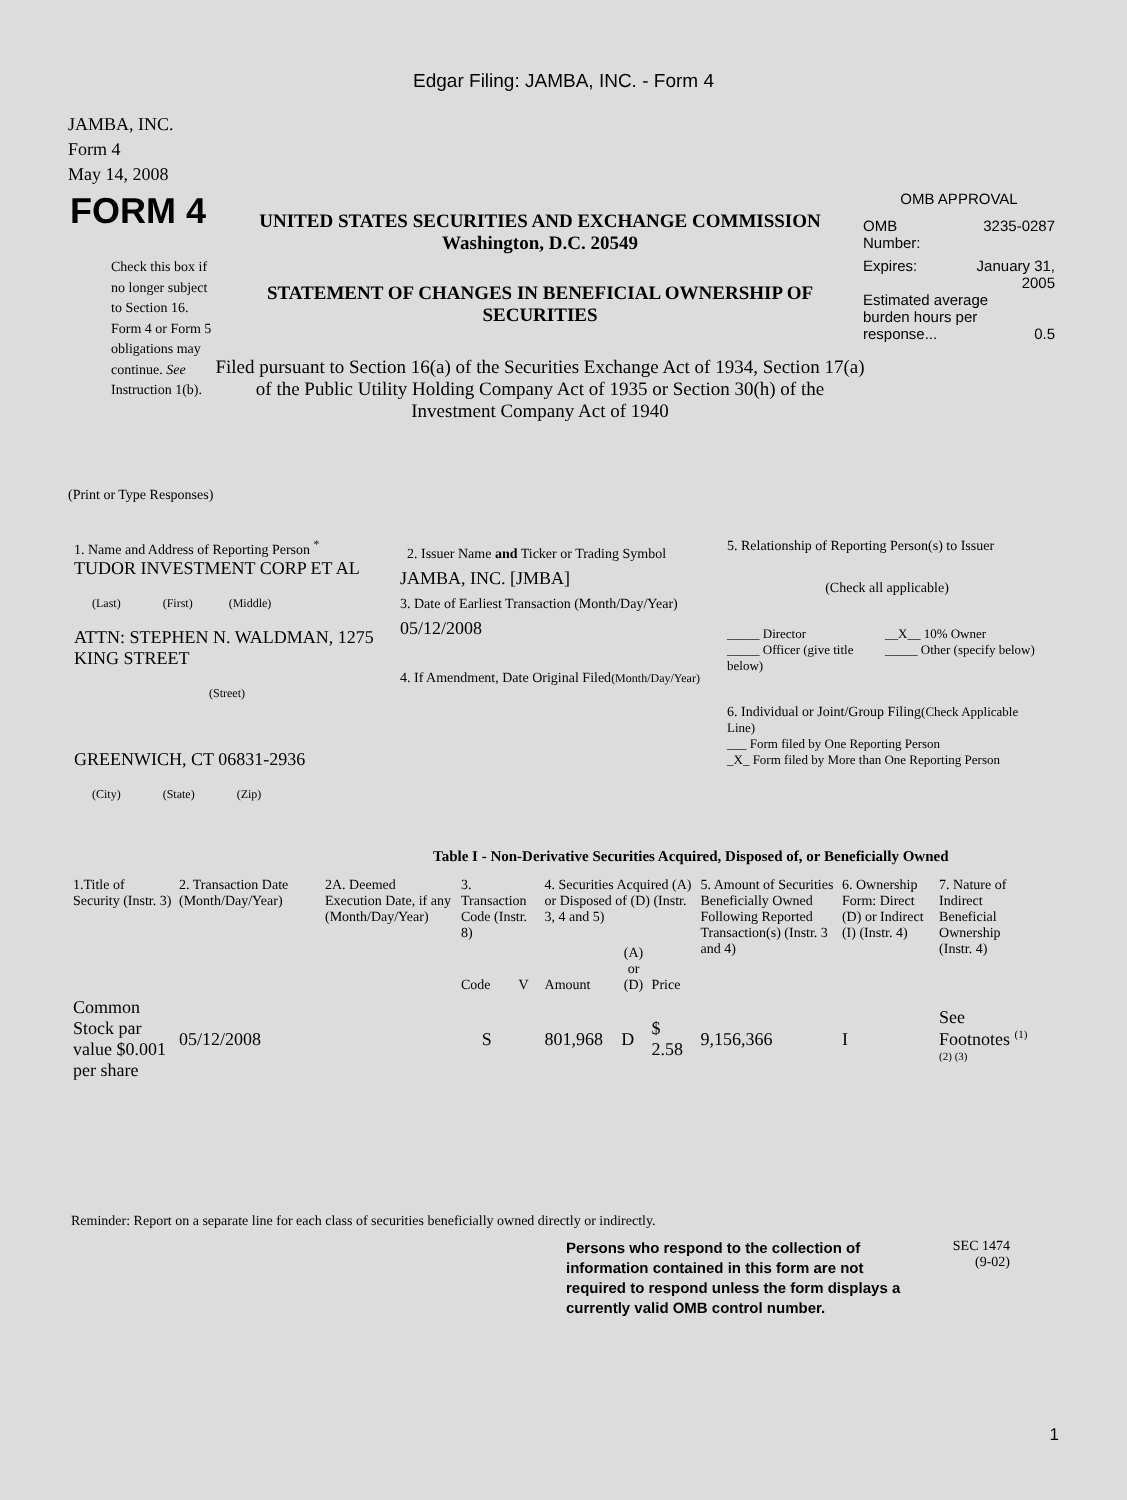Edgar Filing: JAMBA, INC. - Form 4
JAMBA, INC.
Form 4
May 14, 2008
FORM 4
Check this box if no longer subject to Section 16. Form 4 or Form 5 obligations may continue. See Instruction 1(b).
UNITED STATES SECURITIES AND EXCHANGE COMMISSION
Washington, D.C. 20549
STATEMENT OF CHANGES IN BENEFICIAL OWNERSHIP OF SECURITIES
Filed pursuant to Section 16(a) of the Securities Exchange Act of 1934, Section 17(a) of the Public Utility Holding Company Act of 1935 or Section 30(h) of the Investment Company Act of 1940
OMB APPROVAL
OMB
Number: 3235-0287
Expires: January 31,
2005
Estimated average
burden hours per
response... 0.5
(Print or Type Responses)
1. Name and Address of Reporting Person <sup>*</sup>
TUDOR INVESTMENT CORP ET AL
(Last) (First) (Middle)
ATTN: STEPHEN N. WALDMAN, 1275 KING STREET
(Street)
GREENWICH, CT 06831-2936
(City) (State) (Zip)
2. Issuer Name and Ticker or Trading Symbol
JAMBA, INC. [JMBA]
3. Date of Earliest Transaction (Month/Day/Year)
05/12/2008
4. If Amendment, Date Original Filed(Month/Day/Year)
5. Relationship of Reporting Person(s) to Issuer
(Check all applicable)
_____ Director
_____ Officer (give title below)
__X__ 10% Owner
_____ Other (specify below)
6. Individual or Joint/Group Filing(Check Applicable Line)
___ Form filed by One Reporting Person
_X_ Form filed by More than One Reporting Person
Table I - Non-Derivative Securities Acquired, Disposed of, or Beneficially Owned
| 1.Title of Security (Instr. 3) | 2. Transaction Date (Month/Day/Year) | 2A. Deemed Execution Date, if any (Month/Day/Year) | 3. Transaction Code (Instr. 8) | | 4. Securities Acquired (A) or Disposed of (D) (Instr. 3, 4 and 5) | | | 5. Amount of Securities Beneficially Owned Following Reported Transaction(s) (Instr. 3 and 4) | 6. Ownership Form: Direct (D) or Indirect (I) (Instr. 4) | 7. Nature of Indirect Beneficial Ownership (Instr. 4) |
| --- | --- | --- | --- | --- | --- | --- | --- | --- | --- | --- |
| | | | Code | V | Amount | (A) or (D) | Price | | | |
| Common Stock par value $0.001 per share | 05/12/2008 | | S | | 801,968 | D | $ 2.58 | 9,156,366 | I | See Footnotes <sup>(1) (2) (3)</sup> |
Reminder: Report on a separate line for each class of securities beneficially owned directly or indirectly.
Persons who respond to the collection of information contained in this form are not required to respond unless the form displays a currently valid OMB control number.
SEC 1474
(9-02)
1